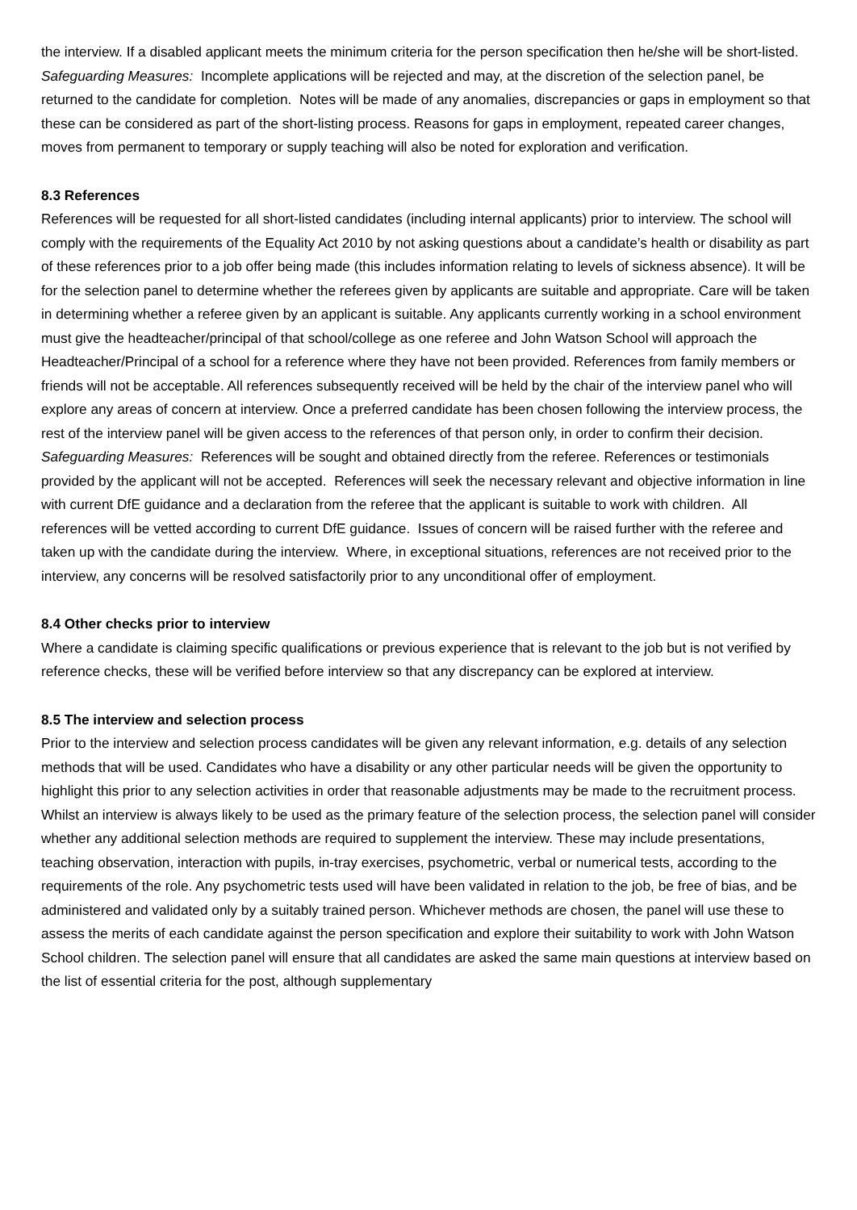the interview. If a disabled applicant meets the minimum criteria for the person specification then he/she will be short-listed.
Safeguarding Measures: Incomplete applications will be rejected and may, at the discretion of the selection panel, be returned to the candidate for completion. Notes will be made of any anomalies, discrepancies or gaps in employment so that these can be considered as part of the short-listing process. Reasons for gaps in employment, repeated career changes, moves from permanent to temporary or supply teaching will also be noted for exploration and verification.
8.3 References
References will be requested for all short-listed candidates (including internal applicants) prior to interview. The school will comply with the requirements of the Equality Act 2010 by not asking questions about a candidate’s health or disability as part of these references prior to a job offer being made (this includes information relating to levels of sickness absence). It will be for the selection panel to determine whether the referees given by applicants are suitable and appropriate. Care will be taken in determining whether a referee given by an applicant is suitable. Any applicants currently working in a school environment must give the headteacher/principal of that school/college as one referee and John Watson School will approach the Headteacher/Principal of a school for a reference where they have not been provided. References from family members or friends will not be acceptable. All references subsequently received will be held by the chair of the interview panel who will explore any areas of concern at interview. Once a preferred candidate has been chosen following the interview process, the rest of the interview panel will be given access to the references of that person only, in order to confirm their decision.
Safeguarding Measures: References will be sought and obtained directly from the referee. References or testimonials provided by the applicant will not be accepted. References will seek the necessary relevant and objective information in line with current DfE guidance and a declaration from the referee that the applicant is suitable to work with children. All references will be vetted according to current DfE guidance. Issues of concern will be raised further with the referee and taken up with the candidate during the interview. Where, in exceptional situations, references are not received prior to the interview, any concerns will be resolved satisfactorily prior to any unconditional offer of employment.
8.4 Other checks prior to interview
Where a candidate is claiming specific qualifications or previous experience that is relevant to the job but is not verified by reference checks, these will be verified before interview so that any discrepancy can be explored at interview.
8.5 The interview and selection process
Prior to the interview and selection process candidates will be given any relevant information, e.g. details of any selection methods that will be used. Candidates who have a disability or any other particular needs will be given the opportunity to highlight this prior to any selection activities in order that reasonable adjustments may be made to the recruitment process. Whilst an interview is always likely to be used as the primary feature of the selection process, the selection panel will consider whether any additional selection methods are required to supplement the interview. These may include presentations, teaching observation, interaction with pupils, in-tray exercises, psychometric, verbal or numerical tests, according to the requirements of the role. Any psychometric tests used will have been validated in relation to the job, be free of bias, and be administered and validated only by a suitably trained person. Whichever methods are chosen, the panel will use these to assess the merits of each candidate against the person specification and explore their suitability to work with John Watson School children. The selection panel will ensure that all candidates are asked the same main questions at interview based on the list of essential criteria for the post, although supplementary